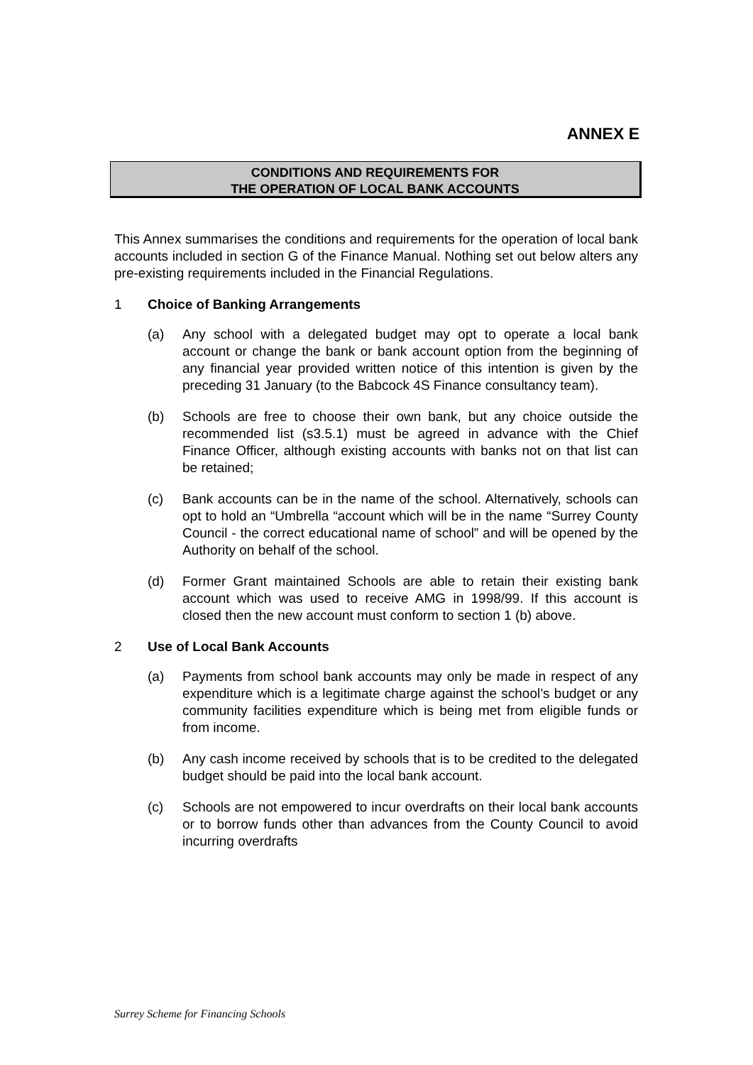ANNEX E
CONDITIONS AND REQUIREMENTS FOR
THE OPERATION OF LOCAL BANK ACCOUNTS
This Annex summarises the conditions and requirements for the operation of local bank accounts included in section G of the Finance Manual. Nothing set out below alters any pre-existing requirements included in the Financial Regulations.
1 Choice of Banking Arrangements
(a) Any school with a delegated budget may opt to operate a local bank account or change the bank or bank account option from the beginning of any financial year provided written notice of this intention is given by the preceding 31 January (to the Babcock 4S Finance consultancy team).
(b) Schools are free to choose their own bank, but any choice outside the recommended list (s3.5.1) must be agreed in advance with the Chief Finance Officer, although existing accounts with banks not on that list can be retained;
(c) Bank accounts can be in the name of the school. Alternatively, schools can opt to hold an “Umbrella “account which will be in the name “Surrey County Council - the correct educational name of school” and will be opened by the Authority on behalf of the school.
(d) Former Grant maintained Schools are able to retain their existing bank account which was used to receive AMG in 1998/99. If this account is closed then the new account must conform to section 1 (b) above.
2 Use of Local Bank Accounts
(a) Payments from school bank accounts may only be made in respect of any expenditure which is a legitimate charge against the school’s budget or any community facilities expenditure which is being met from eligible funds or from income.
(b) Any cash income received by schools that is to be credited to the delegated budget should be paid into the local bank account.
(c) Schools are not empowered to incur overdrafts on their local bank accounts or to borrow funds other than advances from the County Council to avoid incurring overdrafts
Surrey Scheme for Financing Schools